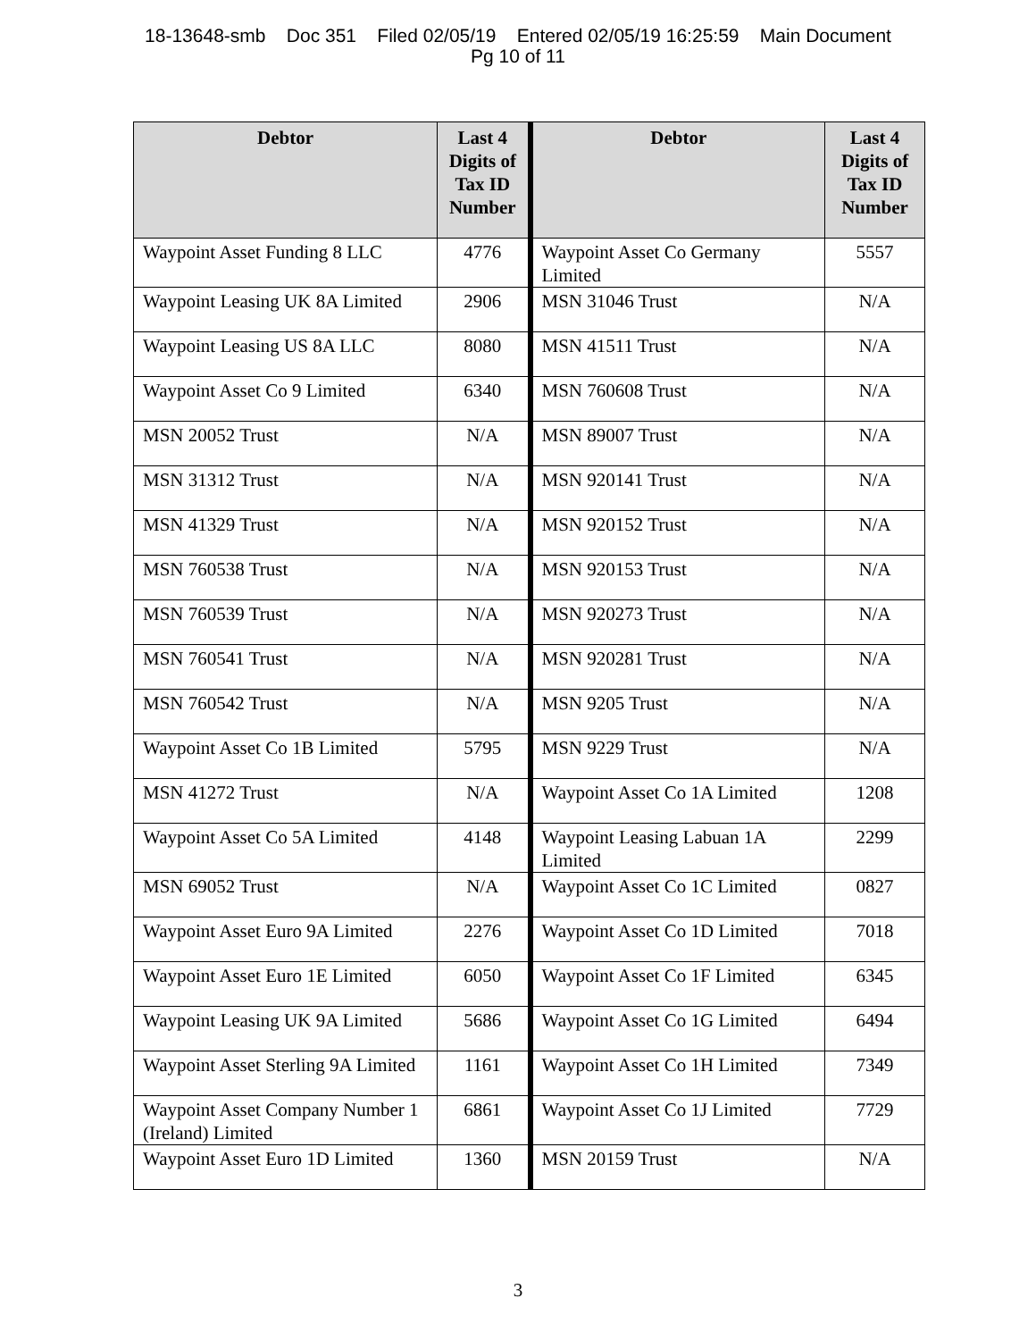18-13648-smb Doc 351 Filed 02/05/19 Entered 02/05/19 16:25:59 Main Document
Pg 10 of 11
| Debtor | Last 4 Digits of Tax ID Number | Debtor | Last 4 Digits of Tax ID Number |
| --- | --- | --- | --- |
| Waypoint Asset Funding 8 LLC | 4776 | Waypoint Asset Co Germany Limited | 5557 |
| Waypoint Leasing UK 8A Limited | 2906 | MSN 31046 Trust | N/A |
| Waypoint Leasing US 8A LLC | 8080 | MSN 41511 Trust | N/A |
| Waypoint Asset Co 9 Limited | 6340 | MSN 760608 Trust | N/A |
| MSN 20052 Trust | N/A | MSN 89007 Trust | N/A |
| MSN 31312 Trust | N/A | MSN 920141 Trust | N/A |
| MSN 41329 Trust | N/A | MSN 920152 Trust | N/A |
| MSN 760538 Trust | N/A | MSN 920153 Trust | N/A |
| MSN 760539 Trust | N/A | MSN 920273 Trust | N/A |
| MSN 760541 Trust | N/A | MSN 920281 Trust | N/A |
| MSN 760542 Trust | N/A | MSN 9205 Trust | N/A |
| Waypoint Asset Co 1B Limited | 5795 | MSN 9229 Trust | N/A |
| MSN 41272 Trust | N/A | Waypoint Asset Co 1A Limited | 1208 |
| Waypoint Asset Co 5A Limited | 4148 | Waypoint Leasing Labuan 1A Limited | 2299 |
| MSN 69052 Trust | N/A | Waypoint Asset Co 1C Limited | 0827 |
| Waypoint Asset Euro 9A Limited | 2276 | Waypoint Asset Co 1D Limited | 7018 |
| Waypoint Asset Euro 1E Limited | 6050 | Waypoint Asset Co 1F Limited | 6345 |
| Waypoint Leasing UK 9A Limited | 5686 | Waypoint Asset Co 1G Limited | 6494 |
| Waypoint Asset Sterling 9A Limited | 1161 | Waypoint Asset Co 1H Limited | 7349 |
| Waypoint Asset Company Number 1 (Ireland) Limited | 6861 | Waypoint Asset Co 1J Limited | 7729 |
| Waypoint Asset Euro 1D Limited | 1360 | MSN 20159 Trust | N/A |
3